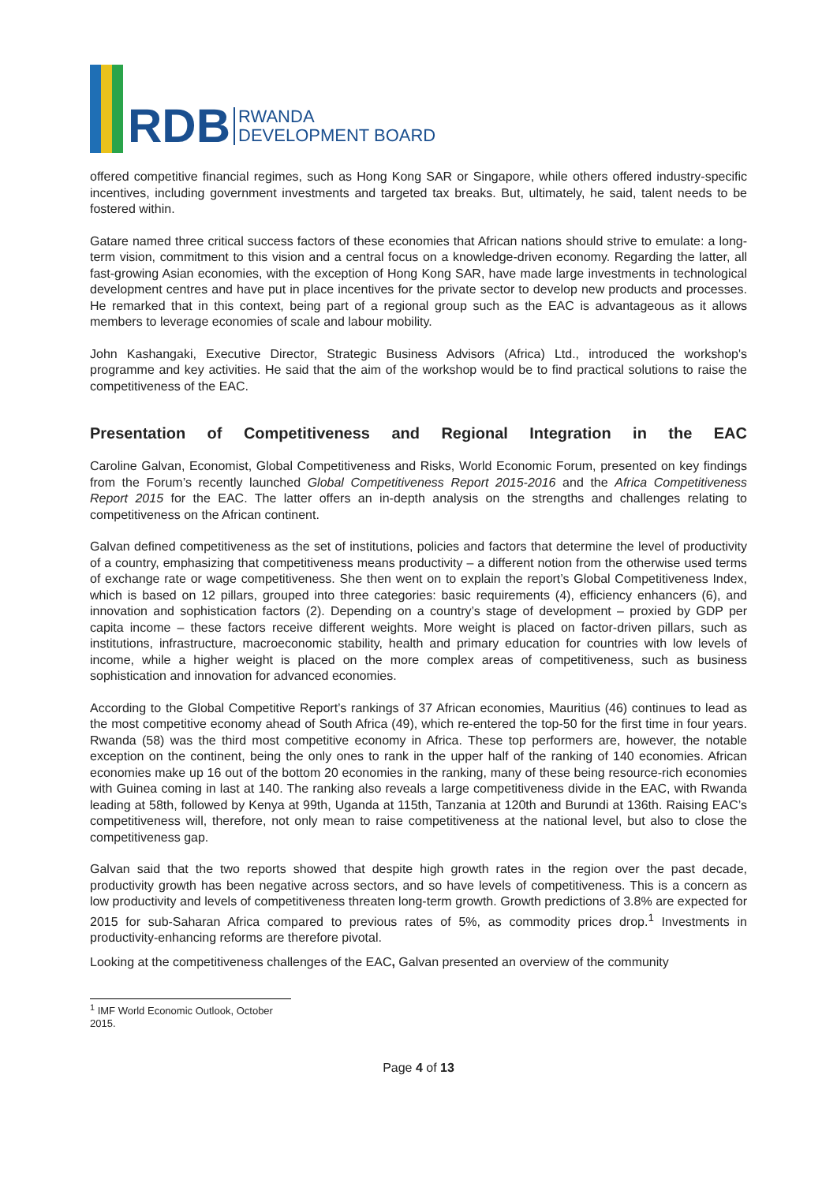RDB
RWANDA
DEVELOPMENT BOARD
offered competitive financial regimes, such as Hong Kong SAR or Singapore, while others offered industry-specific incentives, including government investments and targeted tax breaks. But, ultimately, he said, talent needs to be fostered within.
Gatare named three critical success factors of these economies that African nations should strive to emulate: a long-term vision, commitment to this vision and a central focus on a knowledge-driven economy. Regarding the latter, all fast-growing Asian economies, with the exception of Hong Kong SAR, have made large investments in technological development centres and have put in place incentives for the private sector to develop new products and processes. He remarked that in this context, being part of a regional group such as the EAC is advantageous as it allows members to leverage economies of scale and labour mobility.
John Kashangaki, Executive Director, Strategic Business Advisors (Africa) Ltd., introduced the workshop's programme and key activities. He said that the aim of the workshop would be to find practical solutions to raise the competitiveness of the EAC.
Presentation of Competitiveness and Regional Integration in the EAC
Caroline Galvan, Economist, Global Competitiveness and Risks, World Economic Forum, presented on key findings from the Forum’s recently launched Global Competitiveness Report 2015-2016 and the Africa Competitiveness Report 2015 for the EAC. The latter offers an in-depth analysis on the strengths and challenges relating to competitiveness on the African continent.
Galvan defined competitiveness as the set of institutions, policies and factors that determine the level of productivity of a country, emphasizing that competitiveness means productivity – a different notion from the otherwise used terms of exchange rate or wage competitiveness. She then went on to explain the report’s Global Competitiveness Index, which is based on 12 pillars, grouped into three categories: basic requirements (4), efficiency enhancers (6), and innovation and sophistication factors (2). Depending on a country’s stage of development – proxied by GDP per capita income – these factors receive different weights. More weight is placed on factor-driven pillars, such as institutions, infrastructure, macroeconomic stability, health and primary education for countries with low levels of income, while a higher weight is placed on the more complex areas of competitiveness, such as business sophistication and innovation for advanced economies.
According to the Global Competitive Report’s rankings of 37 African economies, Mauritius (46) continues to lead as the most competitive economy ahead of South Africa (49), which re-entered the top-50 for the first time in four years. Rwanda (58) was the third most competitive economy in Africa. These top performers are, however, the notable exception on the continent, being the only ones to rank in the upper half of the ranking of 140 economies. African economies make up 16 out of the bottom 20 economies in the ranking, many of these being resource-rich economies with Guinea coming in last at 140. The ranking also reveals a large competitiveness divide in the EAC, with Rwanda leading at 58th, followed by Kenya at 99th, Uganda at 115th, Tanzania at 120th and Burundi at 136th. Raising EAC’s competitiveness will, therefore, not only mean to raise competitiveness at the national level, but also to close the competitiveness gap.
Galvan said that the two reports showed that despite high growth rates in the region over the past decade, productivity growth has been negative across sectors, and so have levels of competitiveness. This is a concern as low productivity and levels of competitiveness threaten long-term growth. Growth predictions of 3.8% are expected for 2015 for sub-Saharan Africa compared to previous rates of 5%, as commodity prices drop.<sup>1</sup> Investments in productivity-enhancing reforms are therefore pivotal.
Looking at the competitiveness challenges of the EAC, Galvan presented an overview of the community
<sup>1</sup> IMF World Economic Outlook, October 2015.
Page 4 of 13